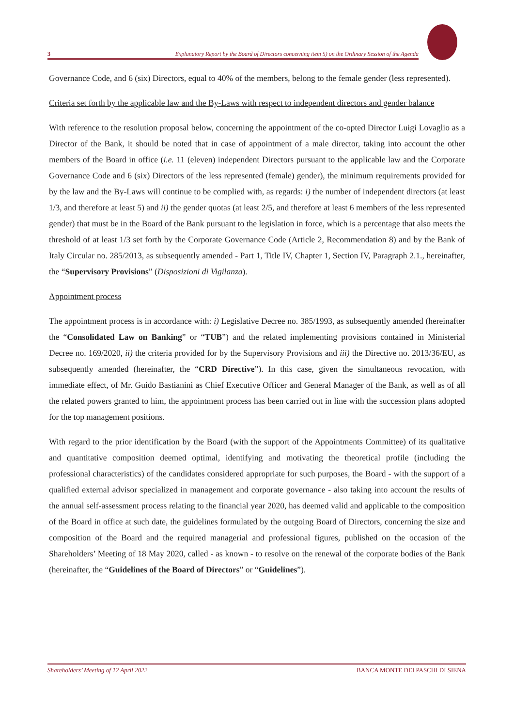3 Explanatory Report by the Board of Directors concerning item 5) on the Ordinary Session of the Agenda
Governance Code, and 6 (six) Directors, equal to 40% of the members, belong to the female gender (less represented).
Criteria set forth by the applicable law and the By-Laws with respect to independent directors and gender balance
With reference to the resolution proposal below, concerning the appointment of the co-opted Director Luigi Lovaglio as a Director of the Bank, it should be noted that in case of appointment of a male director, taking into account the other members of the Board in office (i.e. 11 (eleven) independent Directors pursuant to the applicable law and the Corporate Governance Code and 6 (six) Directors of the less represented (female) gender), the minimum requirements provided for by the law and the By-Laws will continue to be complied with, as regards: i) the number of independent directors (at least 1/3, and therefore at least 5) and ii) the gender quotas (at least 2/5, and therefore at least 6 members of the less represented gender) that must be in the Board of the Bank pursuant to the legislation in force, which is a percentage that also meets the threshold of at least 1/3 set forth by the Corporate Governance Code (Article 2, Recommendation 8) and by the Bank of Italy Circular no. 285/2013, as subsequently amended - Part 1, Title IV, Chapter 1, Section IV, Paragraph 2.1., hereinafter, the “Supervisory Provisions” (Disposizioni di Vigilanza).
Appointment process
The appointment process is in accordance with: i) Legislative Decree no. 385/1993, as subsequently amended (hereinafter the “Consolidated Law on Banking” or “TUB”) and the related implementing provisions contained in Ministerial Decree no. 169/2020, ii) the criteria provided for by the Supervisory Provisions and iii) the Directive no. 2013/36/EU, as subsequently amended (hereinafter, the “CRD Directive”). In this case, given the simultaneous revocation, with immediate effect, of Mr. Guido Bastianini as Chief Executive Officer and General Manager of the Bank, as well as of all the related powers granted to him, the appointment process has been carried out in line with the succession plans adopted for the top management positions.
With regard to the prior identification by the Board (with the support of the Appointments Committee) of its qualitative and quantitative composition deemed optimal, identifying and motivating the theoretical profile (including the professional characteristics) of the candidates considered appropriate for such purposes, the Board - with the support of a qualified external advisor specialized in management and corporate governance - also taking into account the results of the annual self-assessment process relating to the financial year 2020, has deemed valid and applicable to the composition of the Board in office at such date, the guidelines formulated by the outgoing Board of Directors, concerning the size and composition of the Board and the required managerial and professional figures, published on the occasion of the Shareholders’ Meeting of 18 May 2020, called - as known - to resolve on the renewal of the corporate bodies of the Bank (hereinafter, the “Guidelines of the Board of Directors” or “Guidelines”).
Shareholders’ Meeting of 12 April 2022 BANCA MONTE DEI PASCHI DI SIENA